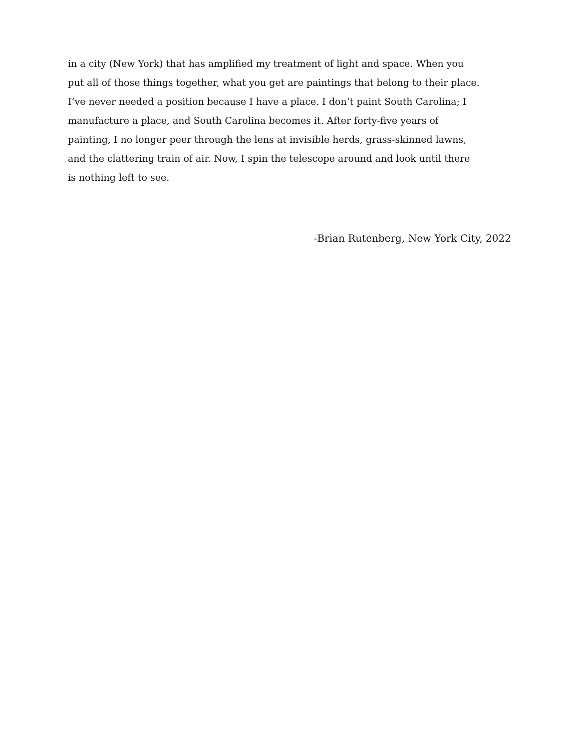in a city (New York) that has amplified my treatment of light and space. When you
put all of those things together, what you get are paintings that belong to their place.
I’ve never needed a position because I have a place. I don’t paint South Carolina; I
manufacture a place, and South Carolina becomes it. After forty-five years of
painting, I no longer peer through the lens at invisible herds, grass-skinned lawns,
and the clattering train of air. Now, I spin the telescope around and look until there
is nothing left to see.
-Brian Rutenberg, New York City, 2022